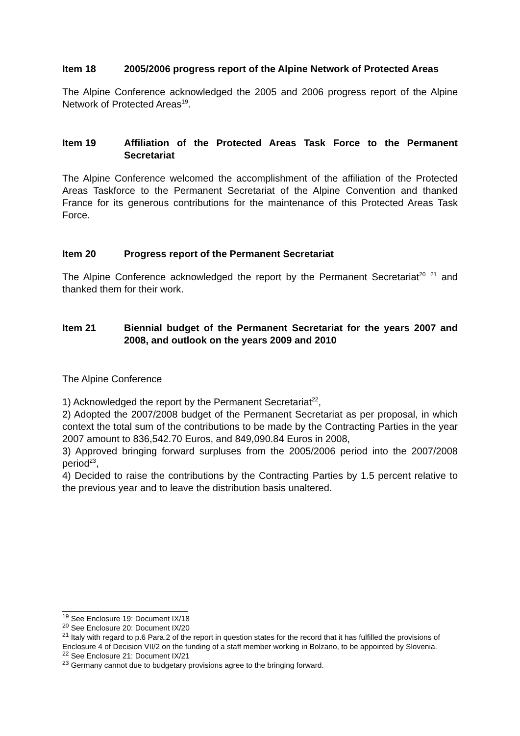Item 18 2005/2006 progress report of the Alpine Network of Protected Areas
The Alpine Conference acknowledged the 2005 and 2006 progress report of the Alpine Network of Protected Areas<sup>19</sup>.
Item 19 Affiliation of the Protected Areas Task Force to the Permanent Secretariat
The Alpine Conference welcomed the accomplishment of the affiliation of the Protected Areas Taskforce to the Permanent Secretariat of the Alpine Convention and thanked France for its generous contributions for the maintenance of this Protected Areas Task Force.
Item 20 Progress report of the Permanent Secretariat
The Alpine Conference acknowledged the report by the Permanent Secretariat<sup>20</sup> <sup>21</sup> and thanked them for their work.
Item 21 Biennial budget of the Permanent Secretariat for the years 2007 and 2008, and outlook on the years 2009 and 2010
The Alpine Conference
1) Acknowledged the report by the Permanent Secretariat<sup>22</sup>,
2) Adopted the 2007/2008 budget of the Permanent Secretariat as per proposal, in which context the total sum of the contributions to be made by the Contracting Parties in the year 2007 amount to 836,542.70 Euros, and 849,090.84 Euros in 2008,
3) Approved bringing forward surpluses from the 2005/2006 period into the 2007/2008 period<sup>23</sup>,
4) Decided to raise the contributions by the Contracting Parties by 1.5 percent relative to the previous year and to leave the distribution basis unaltered.
<sup>19</sup> See Enclosure 19: Document IX/18
<sup>20</sup> See Enclosure 20: Document IX/20
<sup>21</sup> Italy with regard to p.6 Para.2 of the report in question states for the record that it has fulfilled the provisions of Enclosure 4 of Decision VII/2 on the funding of a staff member working in Bolzano, to be appointed by Slovenia.
<sup>22</sup> See Enclosure 21: Document IX/21
<sup>23</sup> Germany cannot due to budgetary provisions agree to the bringing forward.